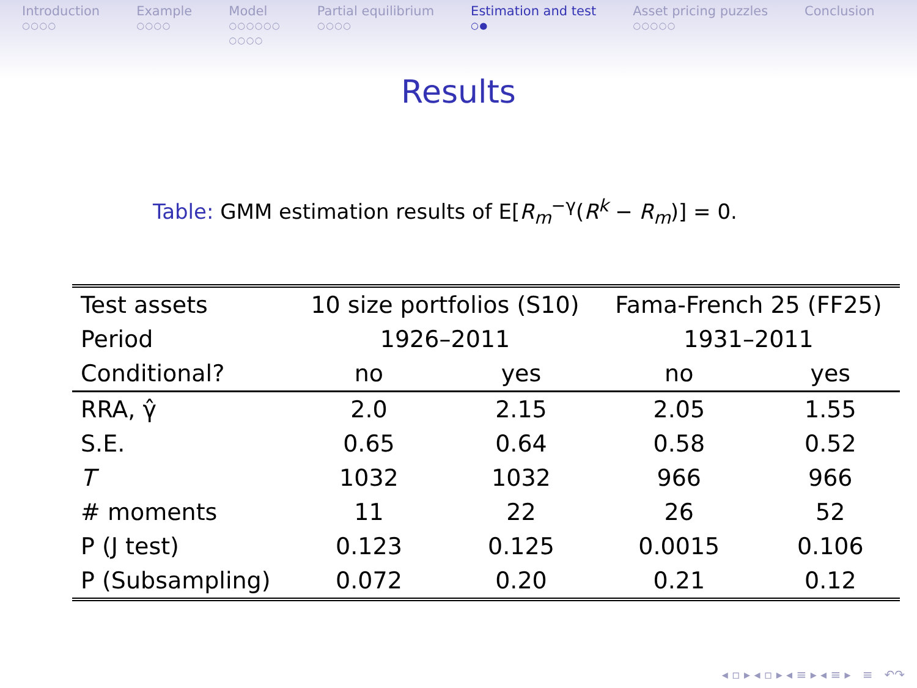Introduction
○○○○
Example
○○○○
Model
○○○○○○
○○○○
Partial equilibrium
○○○○
Estimation and test
○●
Asset pricing puzzles
○○○○○
Conclusion
Results
Table: GMM estimation results of E[R<sub>m</sub><sup>−γ</sup>(R<sup>k</sup> − R<sub>m</sub>)] = 0.
| Test assets | 10 size portfolios (S10) | | Fama-French 25 (FF25) | |
| --- | --- | --- | --- | --- |
| Period | 1926–2011 | | 1931–2011 | |
| Conditional? | no | yes | no | yes |
| RRA, γ̂ | 2.0 | 2.15 | 2.05 | 1.55 |
| S.E. | 0.65 | 0.64 | 0.58 | 0.52 |
| T | 1032 | 1032 | 966 | 966 |
| # moments | 11 | 22 | 26 | 52 |
| P (J test) | 0.123 | 0.125 | 0.0015 | 0.106 |
| P (Subsampling) | 0.072 | 0.20 | 0.21 | 0.12 |
◂ ▫ ▸ ◂ ▫ ▸ ◂ ≡ ▸ ◂ ≡ ▸ ≡ ↶↷